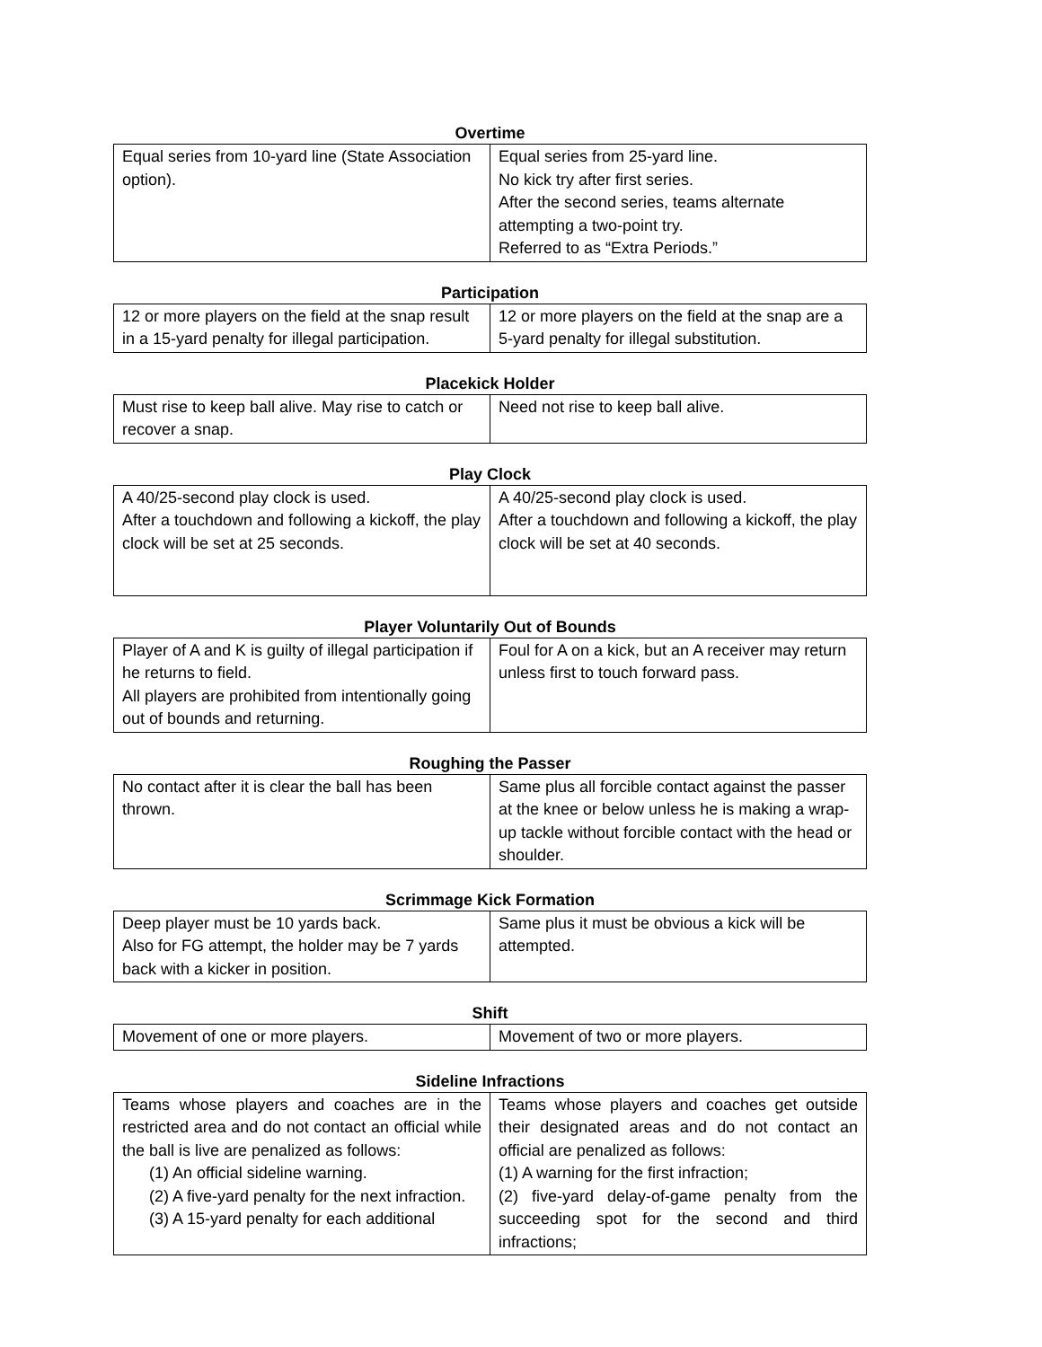Overtime
| Equal series from 10-yard line (State Association option). | Equal series from 25-yard line. No kick try after first series. After the second series, teams alternate attempting a two-point try. Referred to as “Extra Periods.” |
Participation
| 12 or more players on the field at the snap result in a 15-yard penalty for illegal participation. | 12 or more players on the field at the snap are a 5-yard penalty for illegal substitution. |
Placekick Holder
| Must rise to keep ball alive. May rise to catch or recover a snap. | Need not rise to keep ball alive. |
Play Clock
| A 40/25-second play clock is used. After a touchdown and following a kickoff, the play clock will be set at 25 seconds. | A 40/25-second play clock is used. After a touchdown and following a kickoff, the play clock will be set at 40 seconds. |
Player Voluntarily Out of Bounds
| Player of A and K is guilty of illegal participation if he returns to field. All players are prohibited from intentionally going out of bounds and returning. | Foul for A on a kick, but an A receiver may return unless first to touch forward pass. |
Roughing the Passer
| No contact after it is clear the ball has been thrown. | Same plus all forcible contact against the passer at the knee or below unless he is making a wrap-up tackle without forcible contact with the head or shoulder. |
Scrimmage Kick Formation
| Deep player must be 10 yards back. Also for FG attempt, the holder may be 7 yards back with a kicker in position. | Same plus it must be obvious a kick will be attempted. |
Shift
| Movement of one or more players. | Movement of two or more players. |
Sideline Infractions
| Teams whose players and coaches are in the restricted area and do not contact an official while the ball is live are penalized as follows: (1) An official sideline warning. (2) A five-yard penalty for the next infraction. (3) A 15-yard penalty for each additional | Teams whose players and coaches get outside their designated areas and do not contact an official are penalized as follows: (1) A warning for the first infraction; (2) five-yard delay-of-game penalty from the succeeding spot for the second and third infractions; |